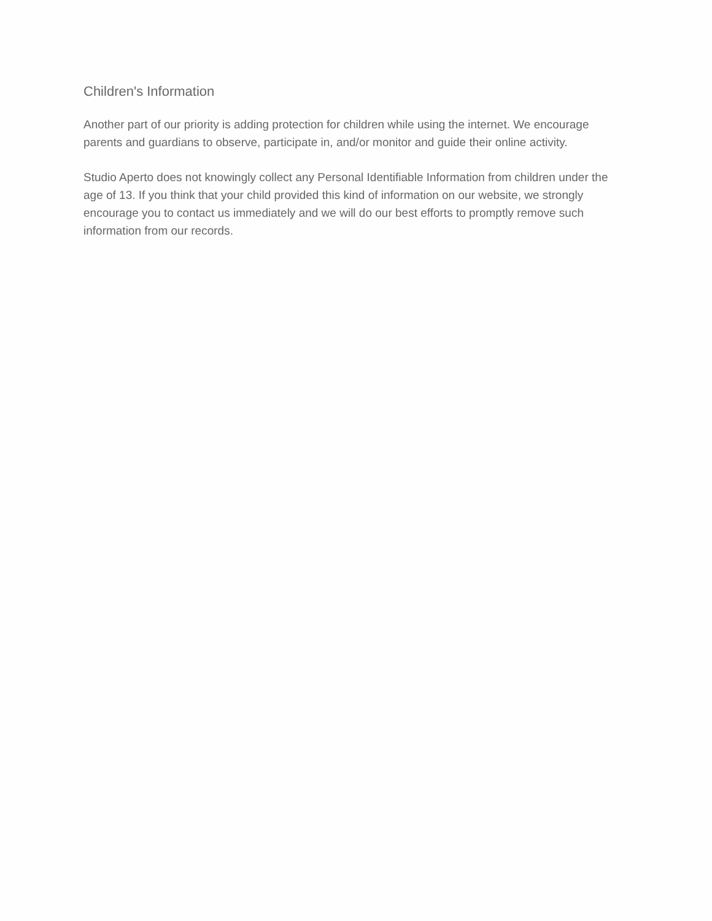Children's Information
Another part of our priority is adding protection for children while using the internet. We encourage parents and guardians to observe, participate in, and/or monitor and guide their online activity.
Studio Aperto does not knowingly collect any Personal Identifiable Information from children under the age of 13. If you think that your child provided this kind of information on our website, we strongly encourage you to contact us immediately and we will do our best efforts to promptly remove such information from our records.